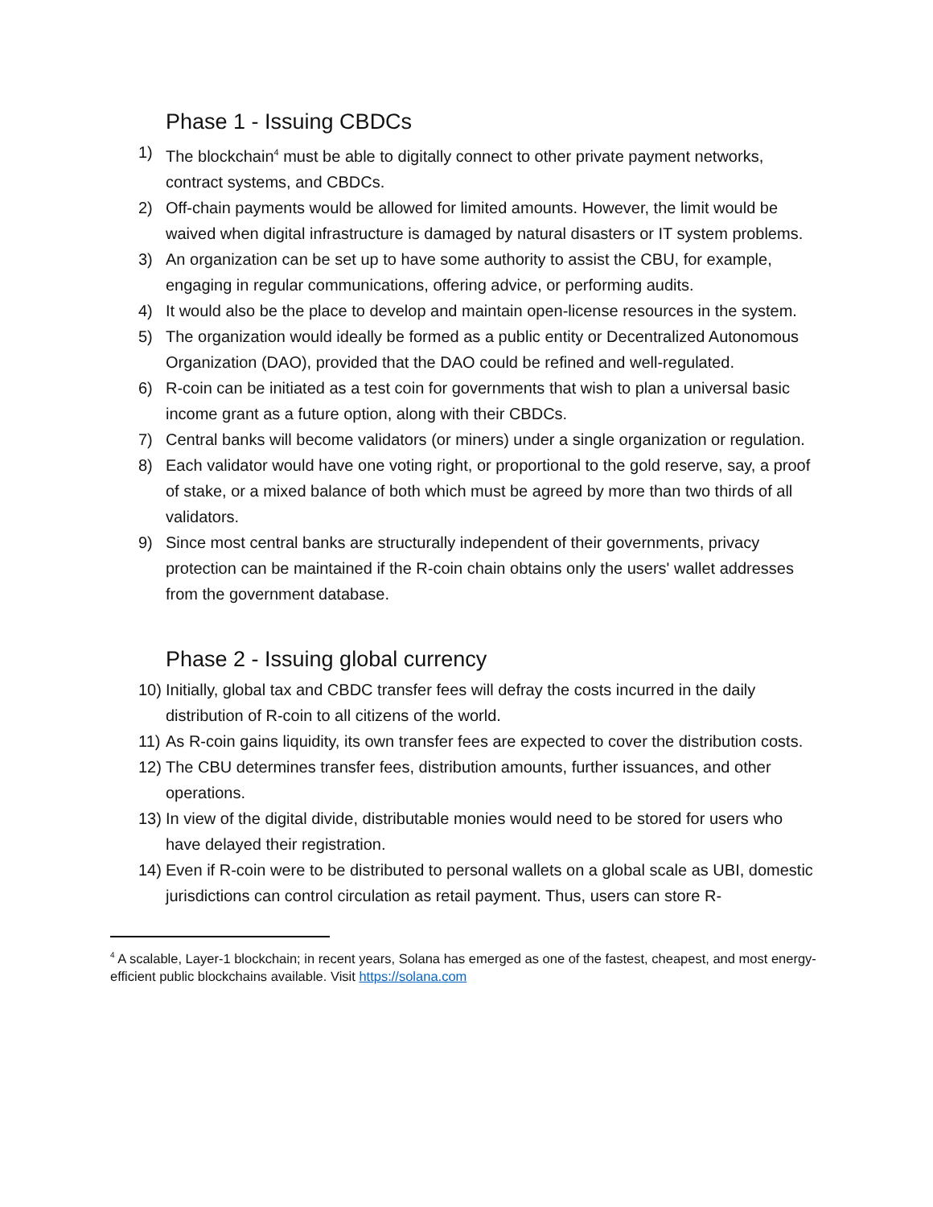Phase 1 - Issuing CBDCs
1) The blockchain<sup>4</sup> must be able to digitally connect to other private payment networks, contract systems, and CBDCs.
2) Off-chain payments would be allowed for limited amounts. However, the limit would be waived when digital infrastructure is damaged by natural disasters or IT system problems.
3) An organization can be set up to have some authority to assist the CBU, for example, engaging in regular communications, offering advice, or performing audits.
4) It would also be the place to develop and maintain open-license resources in the system.
5) The organization would ideally be formed as a public entity or Decentralized Autonomous Organization (DAO), provided that the DAO could be refined and well-regulated.
6) R-coin can be initiated as a test coin for governments that wish to plan a universal basic income grant as a future option, along with their CBDCs.
7) Central banks will become validators (or miners) under a single organization or regulation.
8) Each validator would have one voting right, or proportional to the gold reserve, say, a proof of stake, or a mixed balance of both which must be agreed by more than two thirds of all validators.
9) Since most central banks are structurally independent of their governments, privacy protection can be maintained if the R-coin chain obtains only the users' wallet addresses from the government database.
Phase 2 - Issuing global currency
10) Initially, global tax and CBDC transfer fees will defray the costs incurred in the daily distribution of R-coin to all citizens of the world.
11) As R-coin gains liquidity, its own transfer fees are expected to cover the distribution costs.
12) The CBU determines transfer fees, distribution amounts, further issuances, and other operations.
13) In view of the digital divide, distributable monies would need to be stored for users who have delayed their registration.
14) Even if R-coin were to be distributed to personal wallets on a global scale as UBI, domestic jurisdictions can control circulation as retail payment. Thus, users can store R-
<sup>4</sup> A scalable, Layer-1 blockchain; in recent years, Solana has emerged as one of the fastest, cheapest, and most energy-efficient public blockchains available. Visit https://solana.com